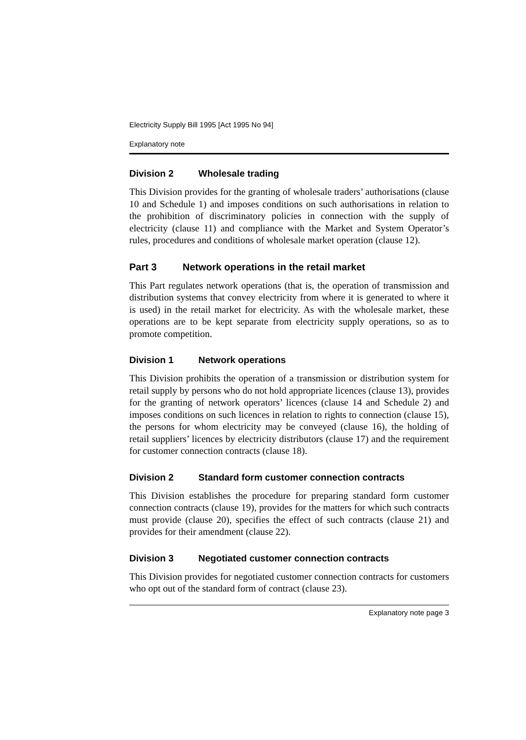Electricity Supply Bill 1995 [Act 1995 No 94]
Explanatory note
Division 2 Wholesale trading
This Division provides for the granting of wholesale traders’ authorisations (clause 10 and Schedule 1) and imposes conditions on such authorisations in relation to the prohibition of discriminatory policies in connection with the supply of electricity (clause 11) and compliance with the Market and System Operator’s rules, procedures and conditions of wholesale market operation (clause 12).
Part 3 Network operations in the retail market
This Part regulates network operations (that is, the operation of transmission and distribution systems that convey electricity from where it is generated to where it is used) in the retail market for electricity. As with the wholesale market, these operations are to be kept separate from electricity supply operations, so as to promote competition.
Division 1 Network operations
This Division prohibits the operation of a transmission or distribution system for retail supply by persons who do not hold appropriate licences (clause 13), provides for the granting of network operators’ licences (clause 14 and Schedule 2) and imposes conditions on such licences in relation to rights to connection (clause 15), the persons for whom electricity may be conveyed (clause 16), the holding of retail suppliers’ licences by electricity distributors (clause 17) and the requirement for customer connection contracts (clause 18).
Division 2 Standard form customer connection contracts
This Division establishes the procedure for preparing standard form customer connection contracts (clause 19), provides for the matters for which such contracts must provide (clause 20), specifies the effect of such contracts (clause 21) and provides for their amendment (clause 22).
Division 3 Negotiated customer connection contracts
This Division provides for negotiated customer connection contracts for customers who opt out of the standard form of contract (clause 23).
Explanatory note page 3